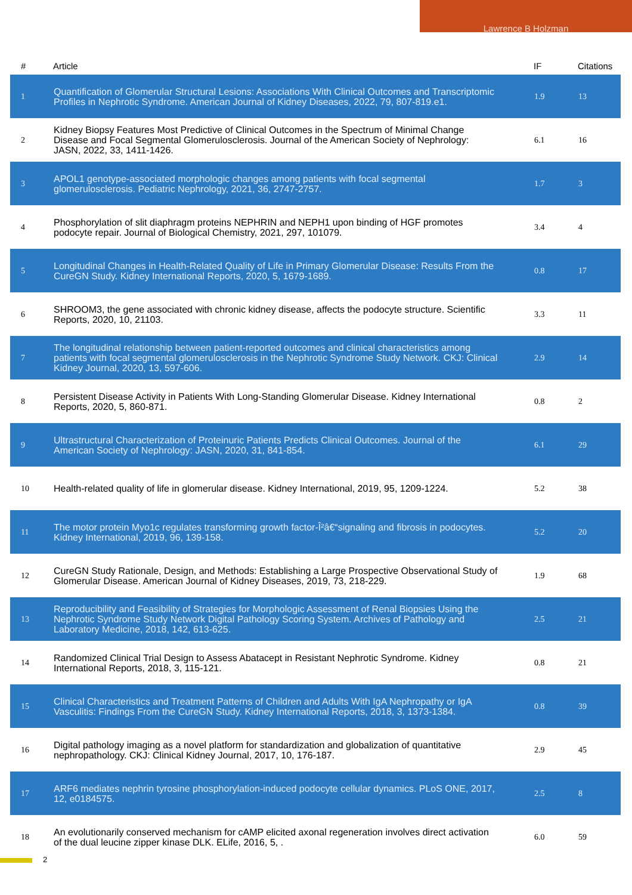Lawrence B Holzman
| # | Article | IF | Citations |
| --- | --- | --- | --- |
| 1 | Quantification of Glomerular Structural Lesions: Associations With Clinical Outcomes and Transcriptomic Profiles in Nephrotic Syndrome. American Journal of Kidney Diseases, 2022, 79, 807-819.e1. | 1.9 | 13 |
| 2 | Kidney Biopsy Features Most Predictive of Clinical Outcomes in the Spectrum of Minimal Change Disease and Focal Segmental Glomerulosclerosis. Journal of the American Society of Nephrology: JASN, 2022, 33, 1411-1426. | 6.1 | 16 |
| 3 | APOL1 genotype-associated morphologic changes among patients with focal segmental glomerulosclerosis. Pediatric Nephrology, 2021, 36, 2747-2757. | 1.7 | 3 |
| 4 | Phosphorylation of slit diaphragm proteins NEPHRIN and NEPH1 upon binding of HGF promotes podocyte repair. Journal of Biological Chemistry, 2021, 297, 101079. | 3.4 | 4 |
| 5 | Longitudinal Changes in Health-Related Quality of Life in Primary Glomerular Disease: Results From the CureGN Study. Kidney International Reports, 2020, 5, 1679-1689. | 0.8 | 17 |
| 6 | SHROOM3, the gene associated with chronic kidney disease, affects the podocyte structure. Scientific Reports, 2020, 10, 21103. | 3.3 | 11 |
| 7 | The longitudinal relationship between patient-reported outcomes and clinical characteristics among patients with focal segmental glomerulosclerosis in the Nephrotic Syndrome Study Network. CKJ: Clinical Kidney Journal, 2020, 13, 597-606. | 2.9 | 14 |
| 8 | Persistent Disease Activity in Patients With Long-Standing Glomerular Disease. Kidney International Reports, 2020, 5, 860-871. | 0.8 | 2 |
| 9 | Ultrastructural Characterization of Proteinuric Patients Predicts Clinical Outcomes. Journal of the American Society of Nephrology: JASN, 2020, 31, 841-854. | 6.1 | 29 |
| 10 | Health-related quality of life in glomerular disease. Kidney International, 2019, 95, 1209-1224. | 5.2 | 38 |
| 11 | The motor protein Myo1c regulates transforming growth factor-Î²â€“signaling and fibrosis in podocytes. Kidney International, 2019, 96, 139-158. | 5.2 | 20 |
| 12 | CureGN Study Rationale, Design, and Methods: Establishing a Large Prospective Observational Study of Glomerular Disease. American Journal of Kidney Diseases, 2019, 73, 218-229. | 1.9 | 68 |
| 13 | Reproducibility and Feasibility of Strategies for Morphologic Assessment of Renal Biopsies Using the Nephrotic Syndrome Study Network Digital Pathology Scoring System. Archives of Pathology and Laboratory Medicine, 2018, 142, 613-625. | 2.5 | 21 |
| 14 | Randomized Clinical Trial Design to Assess Abatacept in Resistant Nephrotic Syndrome. Kidney International Reports, 2018, 3, 115-121. | 0.8 | 21 |
| 15 | Clinical Characteristics and Treatment Patterns of Children and Adults With IgA Nephropathy or IgA Vasculitis: Findings From the CureGN Study. Kidney International Reports, 2018, 3, 1373-1384. | 0.8 | 39 |
| 16 | Digital pathology imaging as a novel platform for standardization and globalization of quantitative nephropathology. CKJ: Clinical Kidney Journal, 2017, 10, 176-187. | 2.9 | 45 |
| 17 | ARF6 mediates nephrin tyrosine phosphorylation-induced podocyte cellular dynamics. PLoS ONE, 2017, 12, e0184575. | 2.5 | 8 |
| 18 | An evolutionarily conserved mechanism for cAMP elicited axonal regeneration involves direct activation of the dual leucine zipper kinase DLK. ELife, 2016, 5, . | 6.0 | 59 |
2